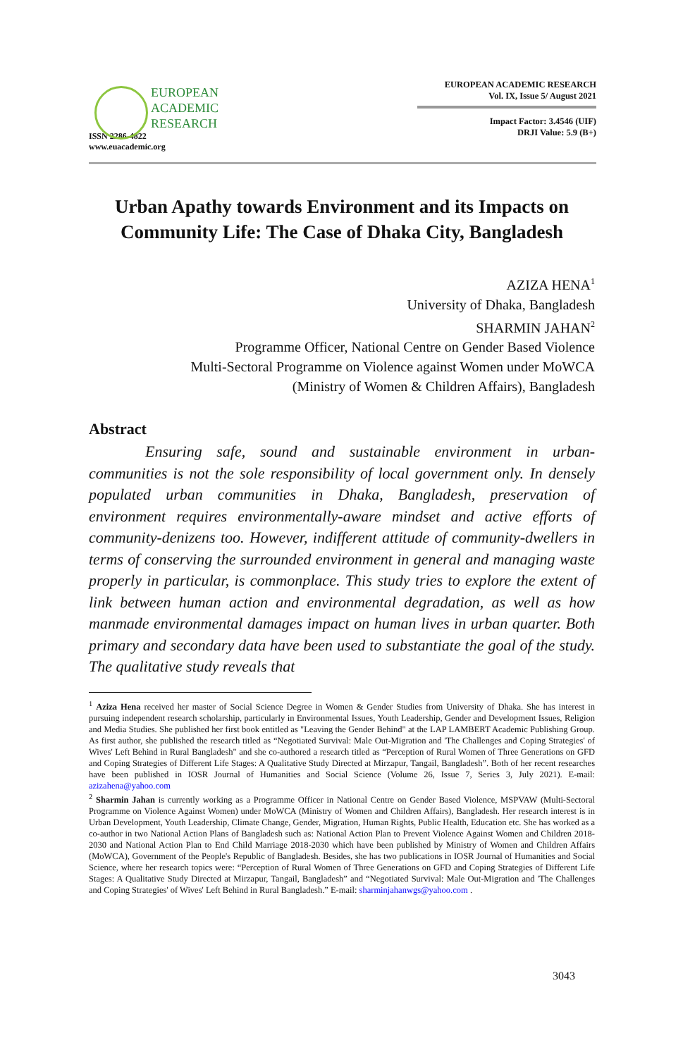EUROPEAN
ACADEMIC
RESEARCH
ISSN 2286-4822
www.euacademic.org
EUROPEAN ACADEMIC RESEARCH
Vol. IX, Issue 5/ August 2021
Impact Factor: 3.4546 (UIF)
DRJI Value: 5.9 (B+)
Urban Apathy towards Environment and its Impacts on Community Life: The Case of Dhaka City, Bangladesh
AZIZA HENA<sup>1</sup>
University of Dhaka, Bangladesh
SHARMIN JAHAN<sup>2</sup>
Programme Officer, National Centre on Gender Based Violence
Multi-Sectoral Programme on Violence against Women under MoWCA
(Ministry of Women & Children Affairs), Bangladesh
Abstract
Ensuring safe, sound and sustainable environment in urban-communities is not the sole responsibility of local government only. In densely populated urban communities in Dhaka, Bangladesh, preservation of environment requires environmentally-aware mindset and active efforts of community-denizens too. However, indifferent attitude of community-dwellers in terms of conserving the surrounded environment in general and managing waste properly in particular, is commonplace. This study tries to explore the extent of link between human action and environmental degradation, as well as how manmade environmental damages impact on human lives in urban quarter. Both primary and secondary data have been used to substantiate the goal of the study. The qualitative study reveals that
<sup>1</sup> Aziza Hena received her master of Social Science Degree in Women & Gender Studies from University of Dhaka. She has interest in pursuing independent research scholarship, particularly in Environmental Issues, Youth Leadership, Gender and Development Issues, Religion and Media Studies. She published her first book entitled as "Leaving the Gender Behind" at the LAP LAMBERT Academic Publishing Group. As first author, she published the research titled as “Negotiated Survival: Male Out-Migration and 'The Challenges and Coping Strategies' of Wives' Left Behind in Rural Bangladesh" and she co-authored a research titled as “Perception of Rural Women of Three Generations on GFD and Coping Strategies of Different Life Stages: A Qualitative Study Directed at Mirzapur, Tangail, Bangladesh”. Both of her recent researches have been published in IOSR Journal of Humanities and Social Science (Volume 26, Issue 7, Series 3, July 2021). E-mail: azizahena@yahoo.com
<sup>2</sup> Sharmin Jahan is currently working as a Programme Officer in National Centre on Gender Based Violence, MSPVAW (Multi-Sectoral Programme on Violence Against Women) under MoWCA (Ministry of Women and Children Affairs), Bangladesh. Her research interest is in Urban Development, Youth Leadership, Climate Change, Gender, Migration, Human Rights, Public Health, Education etc. She has worked as a co-author in two National Action Plans of Bangladesh such as: National Action Plan to Prevent Violence Against Women and Children 2018-2030 and National Action Plan to End Child Marriage 2018-2030 which have been published by Ministry of Women and Children Affairs (MoWCA), Government of the People's Republic of Bangladesh. Besides, she has two publications in IOSR Journal of Humanities and Social Science, where her research topics were: “Perception of Rural Women of Three Generations on GFD and Coping Strategies of Different Life Stages: A Qualitative Study Directed at Mirzapur, Tangail, Bangladesh” and “Negotiated Survival: Male Out-Migration and 'The Challenges and Coping Strategies' of Wives' Left Behind in Rural Bangladesh.” E-mail: sharminjahanwgs@yahoo.com .
3043